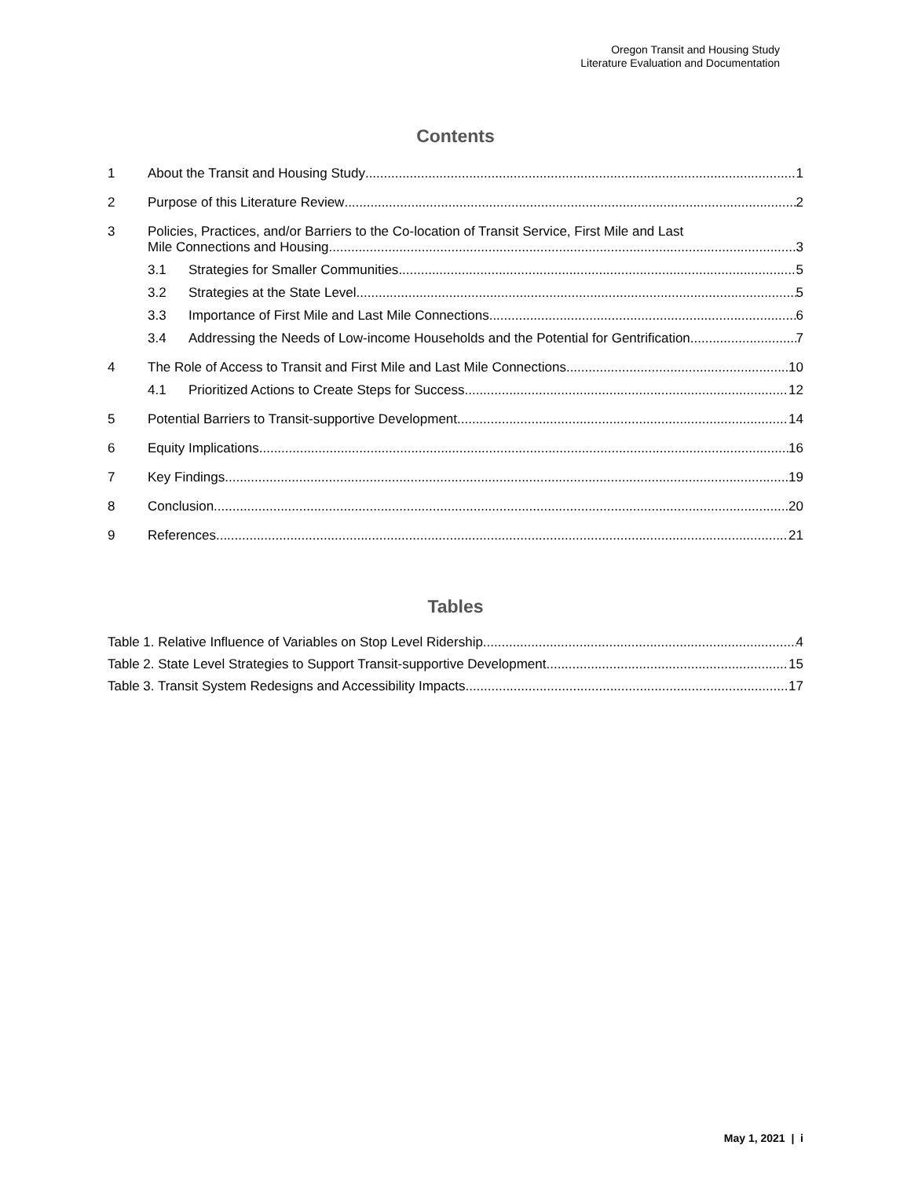Oregon Transit and Housing Study
Literature Evaluation and Documentation
Contents
1 About the Transit and Housing Study 1
2 Purpose of this Literature Review 2
3 Policies, Practices, and/or Barriers to the Co-location of Transit Service, First Mile and Last
Mile Connections and Housing 3
3.1 Strategies for Smaller Communities 5
3.2 Strategies at the State Level 5
3.3 Importance of First Mile and Last Mile Connections 6
3.4 Addressing the Needs of Low-income Households and the Potential for Gentrification 7
4 The Role of Access to Transit and First Mile and Last Mile Connections 10
4.1 Prioritized Actions to Create Steps for Success 12
5 Potential Barriers to Transit-supportive Development 14
6 Equity Implications 16
7 Key Findings 19
8 Conclusion 20
9 References 21
Tables
Table 1. Relative Influence of Variables on Stop Level Ridership 4
Table 2. State Level Strategies to Support Transit-supportive Development 15
Table 3. Transit System Redesigns and Accessibility Impacts 17
May 1, 2021 | i